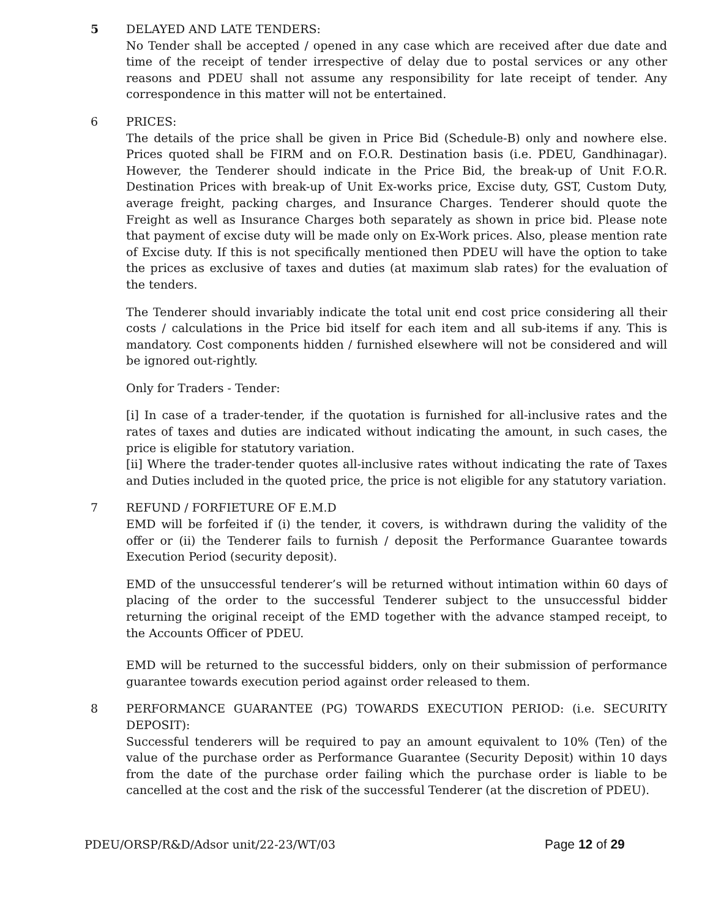5 DELAYED AND LATE TENDERS:
No Tender shall be accepted / opened in any case which are received after due date and time of the receipt of tender irrespective of delay due to postal services or any other reasons and PDEU shall not assume any responsibility for late receipt of tender. Any correspondence in this matter will not be entertained.
6 PRICES:
The details of the price shall be given in Price Bid (Schedule-B) only and nowhere else. Prices quoted shall be FIRM and on F.O.R. Destination basis (i.e. PDEU, Gandhinagar). However, the Tenderer should indicate in the Price Bid, the break-up of Unit F.O.R. Destination Prices with break-up of Unit Ex-works price, Excise duty, GST, Custom Duty, average freight, packing charges, and Insurance Charges. Tenderer should quote the Freight as well as Insurance Charges both separately as shown in price bid. Please note that payment of excise duty will be made only on Ex-Work prices. Also, please mention rate of Excise duty. If this is not specifically mentioned then PDEU will have the option to take the prices as exclusive of taxes and duties (at maximum slab rates) for the evaluation of the tenders.
The Tenderer should invariably indicate the total unit end cost price considering all their costs / calculations in the Price bid itself for each item and all sub-items if any. This is mandatory. Cost components hidden / furnished elsewhere will not be considered and will be ignored out-rightly.
Only for Traders - Tender:
[i] In case of a trader-tender, if the quotation is furnished for all-inclusive rates and the rates of taxes and duties are indicated without indicating the amount, in such cases, the price is eligible for statutory variation.
[ii] Where the trader-tender quotes all-inclusive rates without indicating the rate of Taxes and Duties included in the quoted price, the price is not eligible for any statutory variation.
7 REFUND / FORFIETURE OF E.M.D
EMD will be forfeited if (i) the tender, it covers, is withdrawn during the validity of the offer or (ii) the Tenderer fails to furnish / deposit the Performance Guarantee towards Execution Period (security deposit).
EMD of the unsuccessful tenderer’s will be returned without intimation within 60 days of placing of the order to the successful Tenderer subject to the unsuccessful bidder returning the original receipt of the EMD together with the advance stamped receipt, to the Accounts Officer of PDEU.
EMD will be returned to the successful bidders, only on their submission of performance guarantee towards execution period against order released to them.
8 PERFORMANCE GUARANTEE (PG) TOWARDS EXECUTION PERIOD: (i.e. SECURITY DEPOSIT):
Successful tenderers will be required to pay an amount equivalent to 10% (Ten) of the value of the purchase order as Performance Guarantee (Security Deposit) within 10 days from the date of the purchase order failing which the purchase order is liable to be cancelled at the cost and the risk of the successful Tenderer (at the discretion of PDEU).
PDEU/ORSP/R&D/Adsor unit/22-23/WT/03 Page 12 of 29